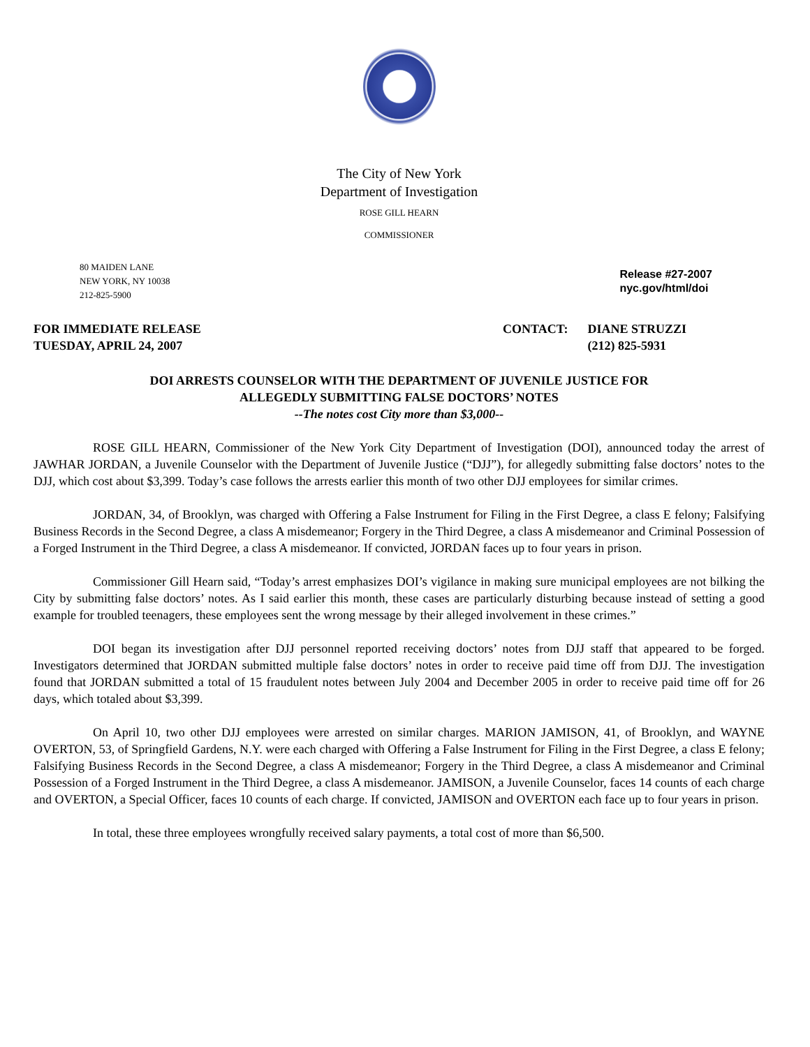The City of New York
Department of Investigation
ROSE GILL HEARN
COMMISSIONER
80 MAIDEN LANE
NEW YORK, NY 10038
212-825-5900
Release #27-2007
nyc.gov/html/doi
FOR IMMEDIATE RELEASE
TUESDAY, APRIL 24, 2007
| CONTACT: | DIANE STRUZZI |
| | (212) 825-5931 |
DOI ARRESTS COUNSELOR WITH THE DEPARTMENT OF JUVENILE JUSTICE FOR
ALLEGEDLY SUBMITTING FALSE DOCTORS’ NOTES
--The notes cost City more than $3,000--
ROSE GILL HEARN, Commissioner of the New York City Department of Investigation (DOI), announced today the arrest of JAWHAR JORDAN, a Juvenile Counselor with the Department of Juvenile Justice (“DJJ”), for allegedly submitting false doctors’ notes to the DJJ, which cost about $3,399. Today’s case follows the arrests earlier this month of two other DJJ employees for similar crimes.
JORDAN, 34, of Brooklyn, was charged with Offering a False Instrument for Filing in the First Degree, a class E felony; Falsifying Business Records in the Second Degree, a class A misdemeanor; Forgery in the Third Degree, a class A misdemeanor and Criminal Possession of a Forged Instrument in the Third Degree, a class A misdemeanor. If convicted, JORDAN faces up to four years in prison.
Commissioner Gill Hearn said, “Today’s arrest emphasizes DOI’s vigilance in making sure municipal employees are not bilking the City by submitting false doctors’ notes. As I said earlier this month, these cases are particularly disturbing because instead of setting a good example for troubled teenagers, these employees sent the wrong message by their alleged involvement in these crimes.”
DOI began its investigation after DJJ personnel reported receiving doctors’ notes from DJJ staff that appeared to be forged. Investigators determined that JORDAN submitted multiple false doctors’ notes in order to receive paid time off from DJJ. The investigation found that JORDAN submitted a total of 15 fraudulent notes between July 2004 and December 2005 in order to receive paid time off for 26 days, which totaled about $3,399.
On April 10, two other DJJ employees were arrested on similar charges. MARION JAMISON, 41, of Brooklyn, and WAYNE OVERTON, 53, of Springfield Gardens, N.Y. were each charged with Offering a False Instrument for Filing in the First Degree, a class E felony; Falsifying Business Records in the Second Degree, a class A misdemeanor; Forgery in the Third Degree, a class A misdemeanor and Criminal Possession of a Forged Instrument in the Third Degree, a class A misdemeanor. JAMISON, a Juvenile Counselor, faces 14 counts of each charge and OVERTON, a Special Officer, faces 10 counts of each charge. If convicted, JAMISON and OVERTON each face up to four years in prison.
In total, these three employees wrongfully received salary payments, a total cost of more than $6,500.